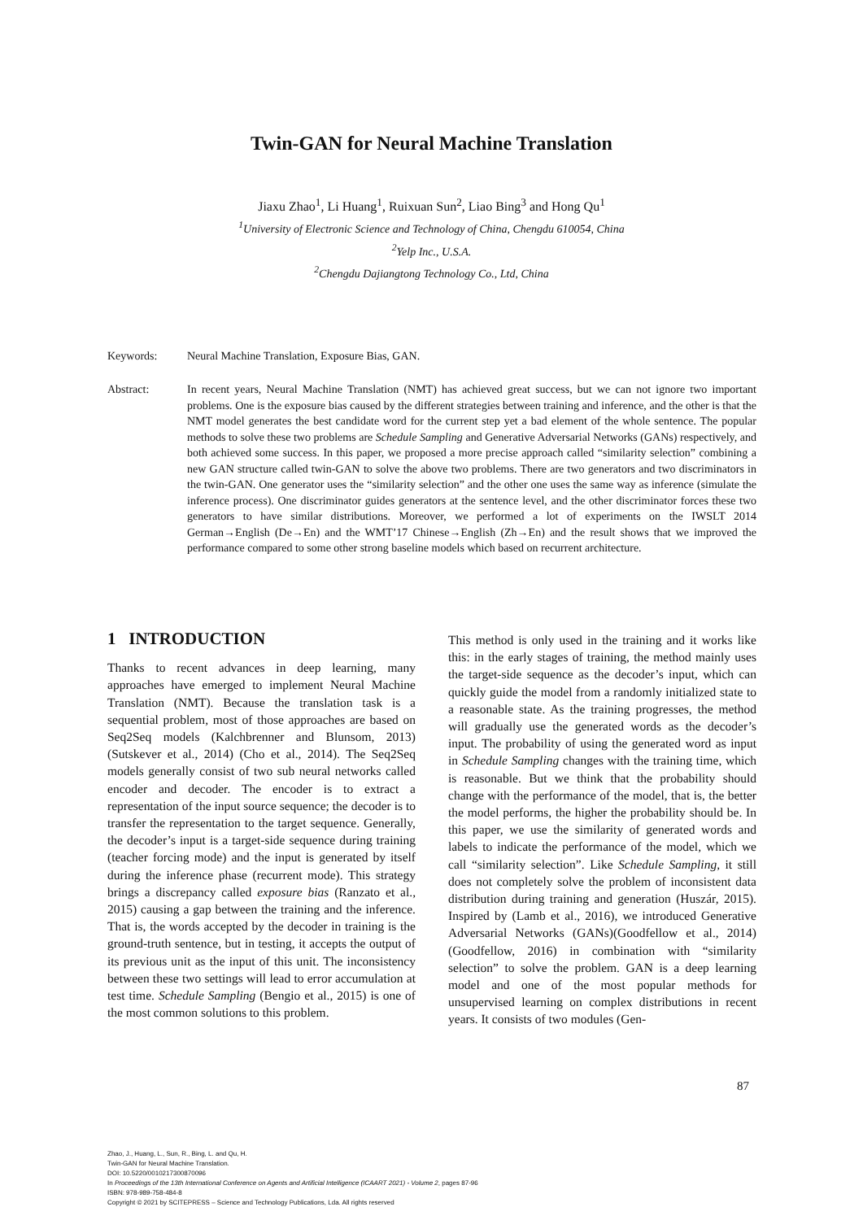Twin-GAN for Neural Machine Translation
Jiaxu Zhao<sup>1</sup>, Li Huang<sup>1</sup>, Ruixuan Sun<sup>2</sup>, Liao Bing<sup>3</sup> and Hong Qu<sup>1</sup>
<sup>1</sup> University of Electronic Science and Technology of China, Chengdu 610054, China
<sup>2</sup> Yelp Inc., U.S.A.
<sup>2</sup> Chengdu Dajiangtong Technology Co., Ltd, China
Keywords: Neural Machine Translation, Exposure Bias, GAN.
Abstract: In recent years, Neural Machine Translation (NMT) has achieved great success, but we can not ignore two important problems. One is the exposure bias caused by the different strategies between training and inference, and the other is that the NMT model generates the best candidate word for the current step yet a bad element of the whole sentence. The popular methods to solve these two problems are Schedule Sampling and Generative Adversarial Networks (GANs) respectively, and both achieved some success. In this paper, we proposed a more precise approach called “similarity selection” combining a new GAN structure called twin-GAN to solve the above two problems. There are two generators and two discriminators in the twin-GAN. One generator uses the “similarity selection” and the other one uses the same way as inference (simulate the inference process). One discriminator guides generators at the sentence level, and the other discriminator forces these two generators to have similar distributions. Moreover, we performed a lot of experiments on the IWSLT 2014 German→English (De→En) and the WMT’17 Chinese→English (Zh→En) and the result shows that we improved the performance compared to some other strong baseline models which based on recurrent architecture.
1 INTRODUCTION
Thanks to recent advances in deep learning, many approaches have emerged to implement Neural Machine Translation (NMT). Because the translation task is a sequential problem, most of those approaches are based on Seq2Seq models (Kalchbrenner and Blunsom, 2013) (Sutskever et al., 2014) (Cho et al., 2014). The Seq2Seq models generally consist of two sub neural networks called encoder and decoder. The encoder is to extract a representation of the input source sequence; the decoder is to transfer the representation to the target sequence. Generally, the decoder’s input is a target-side sequence during training (teacher forcing mode) and the input is generated by itself during the inference phase (recurrent mode). This strategy brings a discrepancy called exposure bias (Ranzato et al., 2015) causing a gap between the training and the inference. That is, the words accepted by the decoder in training is the ground-truth sentence, but in testing, it accepts the output of its previous unit as the input of this unit. The inconsistency between these two settings will lead to error accumulation at test time. Schedule Sampling (Bengio et al., 2015) is one of the most common solutions to this problem.
This method is only used in the training and it works like this: in the early stages of training, the method mainly uses the target-side sequence as the decoder’s input, which can quickly guide the model from a randomly initialized state to a reasonable state. As the training progresses, the method will gradually use the generated words as the decoder’s input. The probability of using the generated word as input in Schedule Sampling changes with the training time, which is reasonable. But we think that the probability should change with the performance of the model, that is, the better the model performs, the higher the probability should be. In this paper, we use the similarity of generated words and labels to indicate the performance of the model, which we call “similarity selection”. Like Schedule Sampling, it still does not completely solve the problem of inconsistent data distribution during training and generation (Huszár, 2015). Inspired by (Lamb et al., 2016), we introduced Generative Adversarial Networks (GANs)(Goodfellow et al., 2014) (Goodfellow, 2016) in combination with “similarity selection” to solve the problem. GAN is a deep learning model and one of the most popular methods for unsupervised learning on complex distributions in recent years. It consists of two modules (Gen-
87
Zhao, J., Huang, L., Sun, R., Bing, L. and Qu, H.
Twin-GAN for Neural Machine Translation.
DOI: 10.5220/0010217300870096
In Proceedings of the 13th International Conference on Agents and Artificial Intelligence (ICAART 2021) - Volume 2, pages 87-96
ISBN: 978-989-758-484-8
Copyright © 2021 by SCITEPRESS – Science and Technology Publications, Lda. All rights reserved